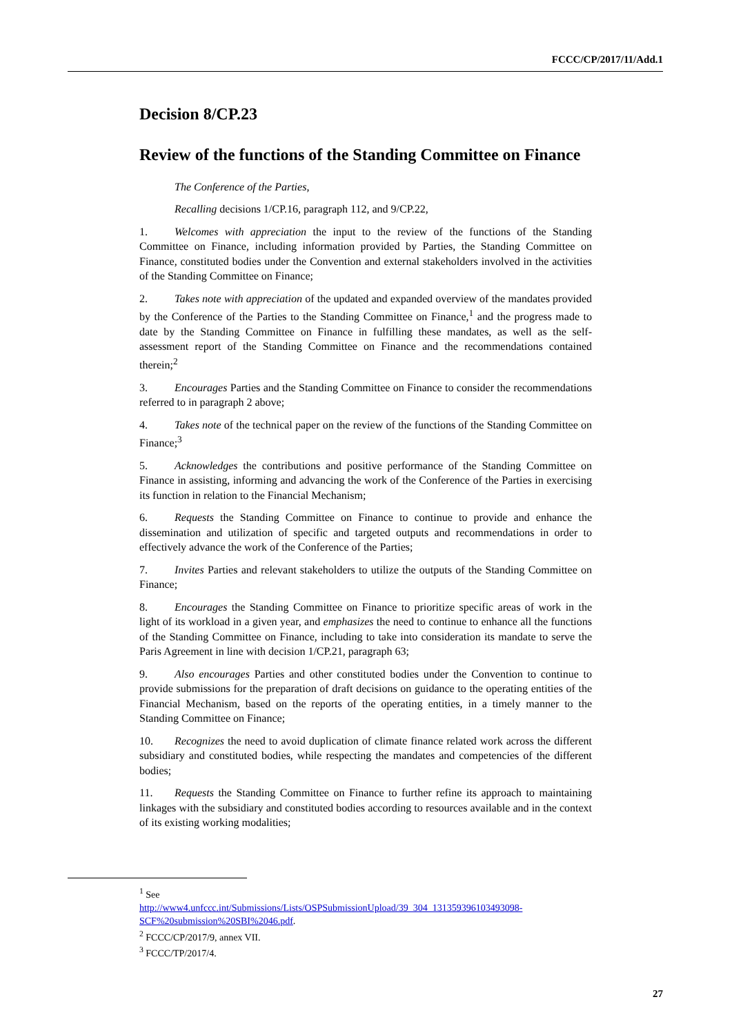FCCC/CP/2017/11/Add.1
Decision 8/CP.23
Review of the functions of the Standing Committee on Finance
The Conference of the Parties,
Recalling decisions 1/CP.16, paragraph 112, and 9/CP.22,
1. Welcomes with appreciation the input to the review of the functions of the Standing Committee on Finance, including information provided by Parties, the Standing Committee on Finance, constituted bodies under the Convention and external stakeholders involved in the activities of the Standing Committee on Finance;
2. Takes note with appreciation of the updated and expanded overview of the mandates provided by the Conference of the Parties to the Standing Committee on Finance,<sup>1</sup> and the progress made to date by the Standing Committee on Finance in fulfilling these mandates, as well as the self-assessment report of the Standing Committee on Finance and the recommendations contained therein;<sup>2</sup>
3. Encourages Parties and the Standing Committee on Finance to consider the recommendations referred to in paragraph 2 above;
4. Takes note of the technical paper on the review of the functions of the Standing Committee on Finance;<sup>3</sup>
5. Acknowledges the contributions and positive performance of the Standing Committee on Finance in assisting, informing and advancing the work of the Conference of the Parties in exercising its function in relation to the Financial Mechanism;
6. Requests the Standing Committee on Finance to continue to provide and enhance the dissemination and utilization of specific and targeted outputs and recommendations in order to effectively advance the work of the Conference of the Parties;
7. Invites Parties and relevant stakeholders to utilize the outputs of the Standing Committee on Finance;
8. Encourages the Standing Committee on Finance to prioritize specific areas of work in the light of its workload in a given year, and emphasizes the need to continue to enhance all the functions of the Standing Committee on Finance, including to take into consideration its mandate to serve the Paris Agreement in line with decision 1/CP.21, paragraph 63;
9. Also encourages Parties and other constituted bodies under the Convention to continue to provide submissions for the preparation of draft decisions on guidance to the operating entities of the Financial Mechanism, based on the reports of the operating entities, in a timely manner to the Standing Committee on Finance;
10. Recognizes the need to avoid duplication of climate finance related work across the different subsidiary and constituted bodies, while respecting the mandates and competencies of the different bodies;
11. Requests the Standing Committee on Finance to further refine its approach to maintaining linkages with the subsidiary and constituted bodies according to resources available and in the context of its existing working modalities;
<sup>1</sup> See
http://www4.unfccc.int/Submissions/Lists/OSPSubmissionUpload/39_304_131359396103493098-SCF%20submission%20SBI%2046.pdf.
<sup>2</sup> FCCC/CP/2017/9, annex VII.
<sup>3</sup> FCCC/TP/2017/4.
27